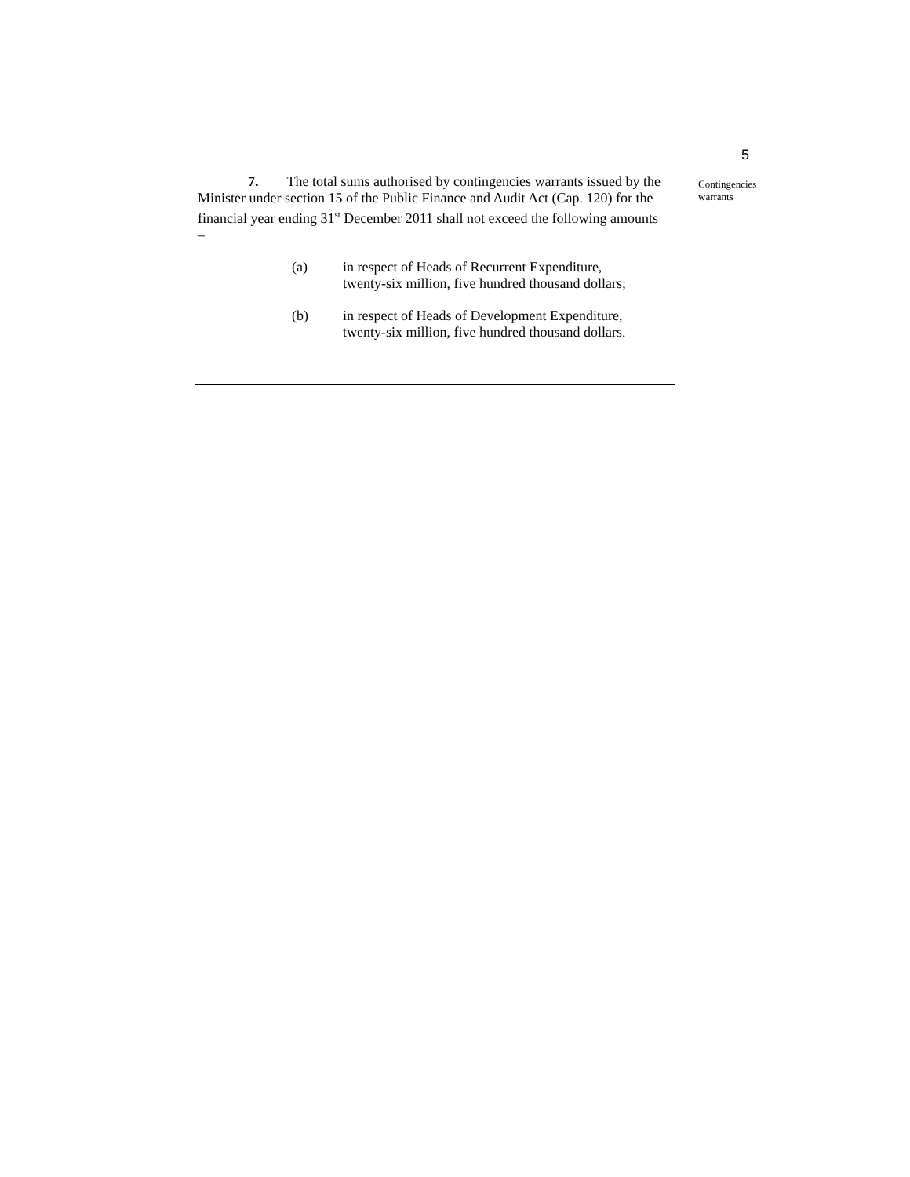5
7. The total sums authorised by contingencies warrants issued by the Minister under section 15 of the Public Finance and Audit Act (Cap. 120) for the financial year ending 31<sup>st</sup> December 2011 shall not exceed the following amounts –
(a) in respect of Heads of Recurrent Expenditure,
twenty-six million, five hundred thousand dollars;
(b) in respect of Heads of Development Expenditure,
twenty-six million, five hundred thousand dollars.
Contingencies
warrants